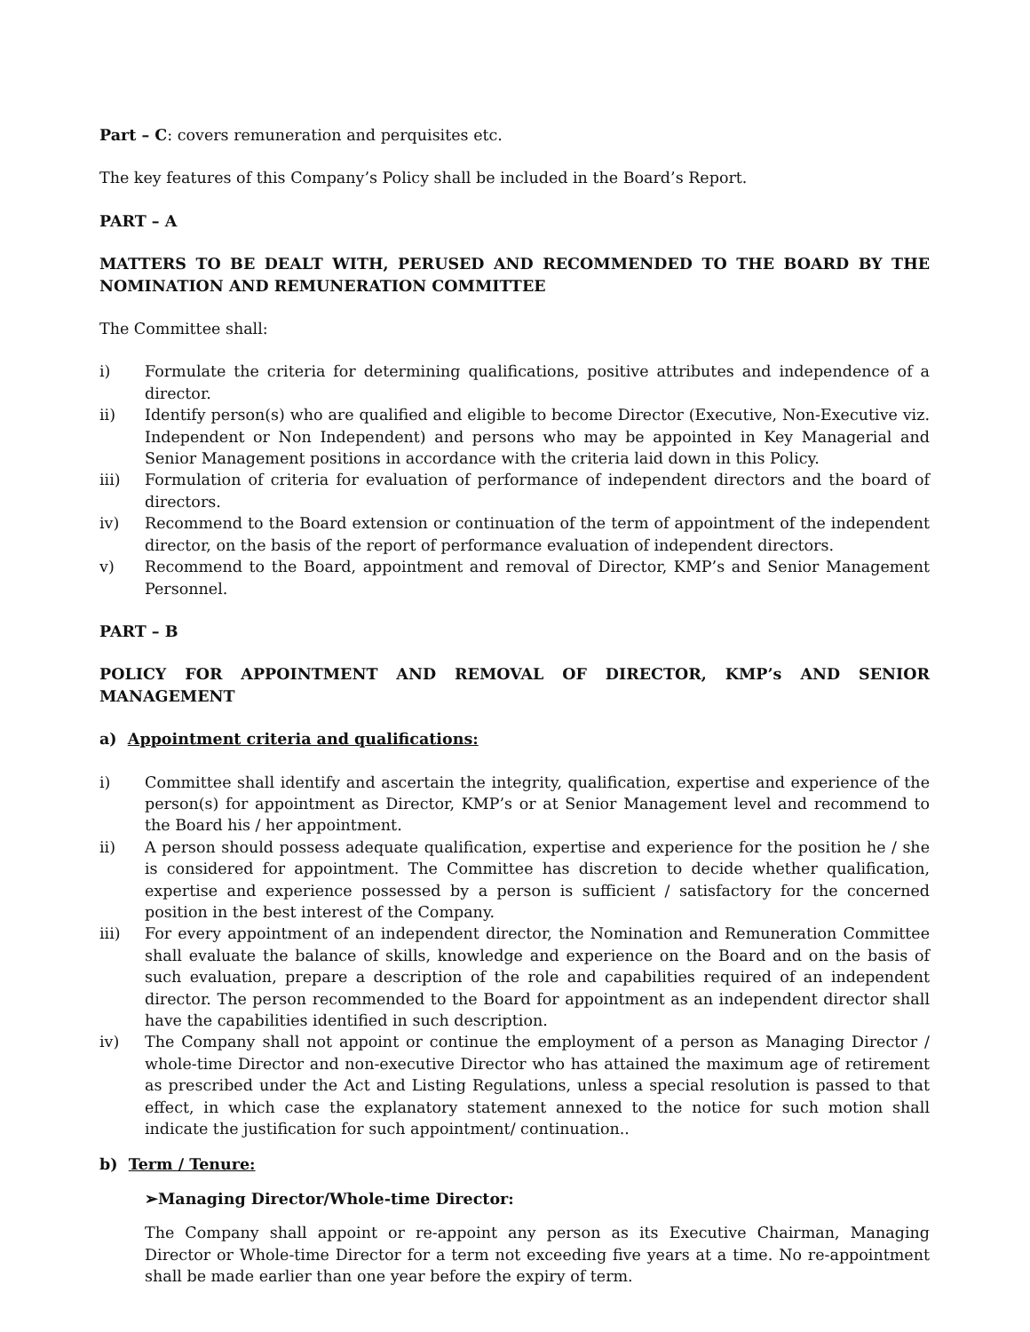Part – C: covers remuneration and perquisites etc.
The key features of this Company’s Policy shall be included in the Board’s Report.
PART – A
MATTERS TO BE DEALT WITH, PERUSED AND RECOMMENDED TO THE BOARD BY THE NOMINATION AND REMUNERATION COMMITTEE
The Committee shall:
i) Formulate the criteria for determining qualifications, positive attributes and independence of a director.
ii) Identify person(s) who are qualified and eligible to become Director (Executive, Non-Executive viz. Independent or Non Independent) and persons who may be appointed in Key Managerial and Senior Management positions in accordance with the criteria laid down in this Policy.
iii) Formulation of criteria for evaluation of performance of independent directors and the board of directors.
iv) Recommend to the Board extension or continuation of the term of appointment of the independent director, on the basis of the report of performance evaluation of independent directors.
v) Recommend to the Board, appointment and removal of Director, KMP’s and Senior Management Personnel.
PART – B
POLICY FOR APPOINTMENT AND REMOVAL OF DIRECTOR, KMP’s AND SENIOR MANAGEMENT
a) Appointment criteria and qualifications:
i) Committee shall identify and ascertain the integrity, qualification, expertise and experience of the person(s) for appointment as Director, KMP’s or at Senior Management level and recommend to the Board his / her appointment.
ii) A person should possess adequate qualification, expertise and experience for the position he / she is considered for appointment. The Committee has discretion to decide whether qualification, expertise and experience possessed by a person is sufficient / satisfactory for the concerned position in the best interest of the Company.
iii) For every appointment of an independent director, the Nomination and Remuneration Committee shall evaluate the balance of skills, knowledge and experience on the Board and on the basis of such evaluation, prepare a description of the role and capabilities required of an independent director. The person recommended to the Board for appointment as an independent director shall have the capabilities identified in such description.
iv) The Company shall not appoint or continue the employment of a person as Managing Director / whole-time Director and non-executive Director who has attained the maximum age of retirement as prescribed under the Act and Listing Regulations, unless a special resolution is passed to that effect, in which case the explanatory statement annexed to the notice for such motion shall indicate the justification for such appointment/ continuation..
b) Term / Tenure:
➢Managing Director/Whole-time Director:
The Company shall appoint or re-appoint any person as its Executive Chairman, Managing Director or Whole-time Director for a term not exceeding five years at a time. No re-appointment shall be made earlier than one year before the expiry of term.